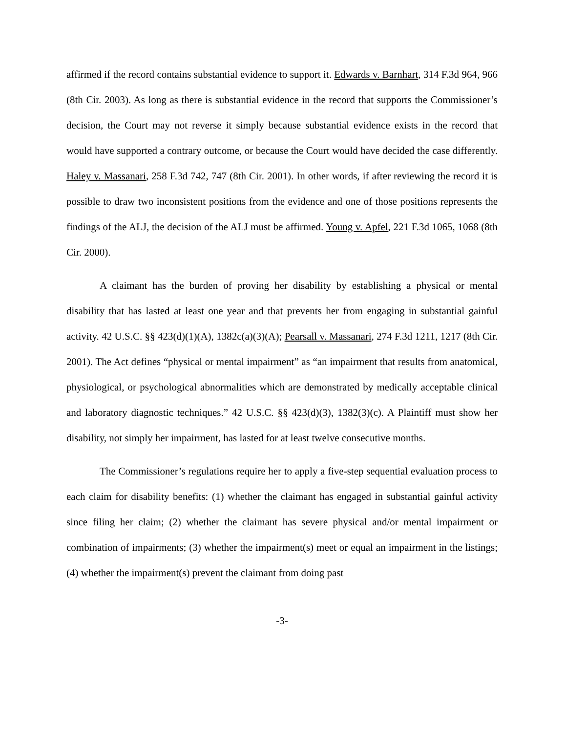affirmed if the record contains substantial evidence to support it. Edwards v. Barnhart, 314 F.3d 964, 966 (8th Cir. 2003). As long as there is substantial evidence in the record that supports the Commissioner’s decision, the Court may not reverse it simply because substantial evidence exists in the record that would have supported a contrary outcome, or because the Court would have decided the case differently. Haley v. Massanari, 258 F.3d 742, 747 (8th Cir. 2001). In other words, if after reviewing the record it is possible to draw two inconsistent positions from the evidence and one of those positions represents the findings of the ALJ, the decision of the ALJ must be affirmed. Young v. Apfel, 221 F.3d 1065, 1068 (8th Cir. 2000).
A claimant has the burden of proving her disability by establishing a physical or mental disability that has lasted at least one year and that prevents her from engaging in substantial gainful activity. 42 U.S.C. §§ 423(d)(1)(A), 1382c(a)(3)(A); Pearsall v. Massanari, 274 F.3d 1211, 1217 (8th Cir. 2001). The Act defines “physical or mental impairment” as “an impairment that results from anatomical, physiological, or psychological abnormalities which are demonstrated by medically acceptable clinical and laboratory diagnostic techniques.” 42 U.S.C. §§ 423(d)(3), 1382(3)(c). A Plaintiff must show her disability, not simply her impairment, has lasted for at least twelve consecutive months.
The Commissioner’s regulations require her to apply a five-step sequential evaluation process to each claim for disability benefits: (1) whether the claimant has engaged in substantial gainful activity since filing her claim; (2) whether the claimant has severe physical and/or mental impairment or combination of impairments; (3) whether the impairment(s) meet or equal an impairment in the listings; (4) whether the impairment(s) prevent the claimant from doing past
-3-